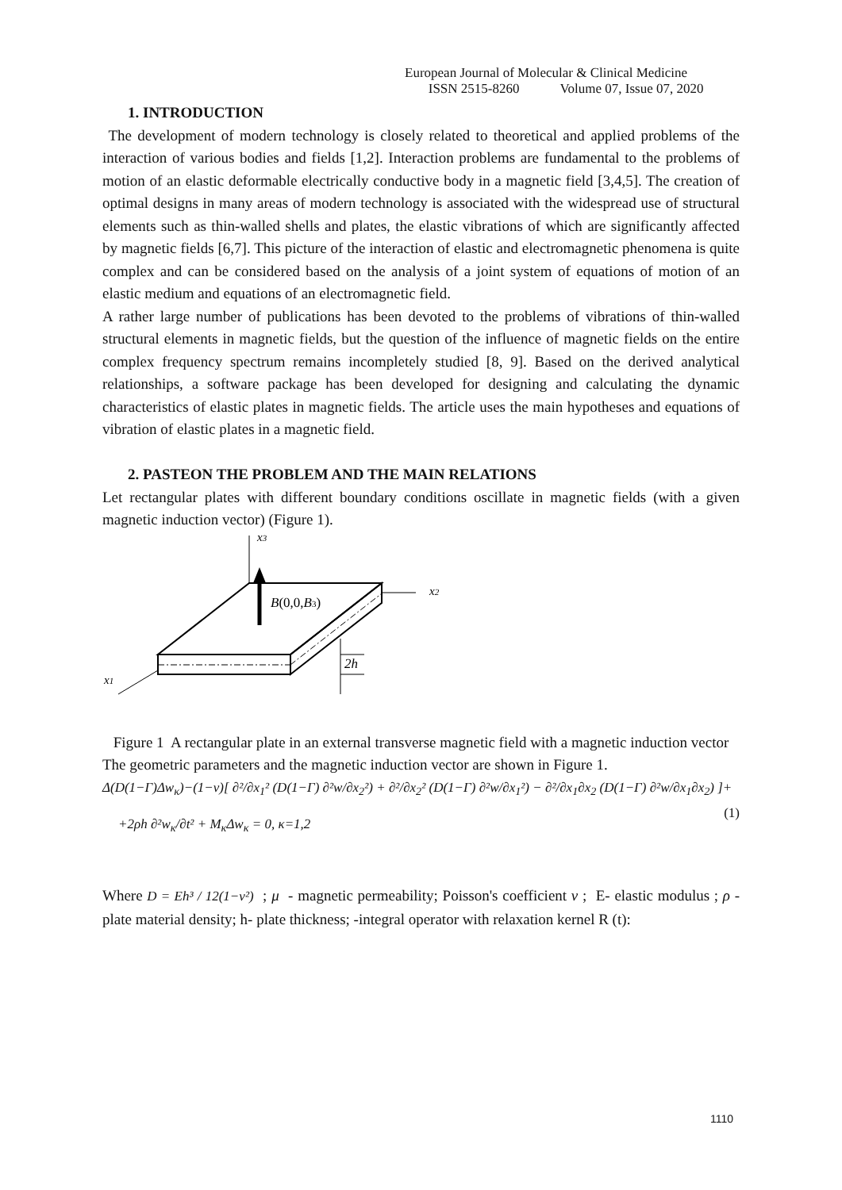European Journal of Molecular & Clinical Medicine
ISSN 2515-8260 Volume 07, Issue 07, 2020
1. INTRODUCTION
The development of modern technology is closely related to theoretical and applied problems of the interaction of various bodies and fields [1,2]. Interaction problems are fundamental to the problems of motion of an elastic deformable electrically conductive body in a magnetic field [3,4,5]. The creation of optimal designs in many areas of modern technology is associated with the widespread use of structural elements such as thin-walled shells and plates, the elastic vibrations of which are significantly affected by magnetic fields [6,7]. This picture of the interaction of elastic and electromagnetic phenomena is quite complex and can be considered based on the analysis of a joint system of equations of motion of an elastic medium and equations of an electromagnetic field.
A rather large number of publications has been devoted to the problems of vibrations of thin-walled structural elements in magnetic fields, but the question of the influence of magnetic fields on the entire complex frequency spectrum remains incompletely studied [8, 9]. Based on the derived analytical relationships, a software package has been developed for designing and calculating the dynamic characteristics of elastic plates in magnetic fields. The article uses the main hypotheses and equations of vibration of elastic plates in a magnetic field.
2. PASTEON THE PROBLEM AND THE MAIN RELATIONS
Let rectangular plates with different boundary conditions oscillate in magnetic fields (with a given magnetic induction vector) (Figure 1).
x3
x2
x1
B(0,0,B3)
2h
Figure 1 A rectangular plate in an external transverse magnetic field with a magnetic induction vector
The geometric parameters and the magnetic induction vector are shown in Figure 1.
Δ(D(1−Γ)Δw<sub>κ</sub>)−(1−ν)[ ∂²/∂x<sub>1</sub>² (D(1−Γ) ∂²w/∂x<sub>2</sub>²) + ∂²/∂x<sub>2</sub>² (D(1−Γ) ∂²w/∂x<sub>1</sub>²) − ∂²/∂x<sub>1</sub>∂x<sub>2</sub> (D(1−Γ) ∂²w/∂x<sub>1</sub>∂x<sub>2</sub>) ]+ (1)
+2ρh ∂²w<sub>κ</sub>/∂t² + M<sub>κ</sub>Δw<sub>κ</sub> = 0, κ=1,2
Where D = Eh³ / 12(1−ν²) ; μ - magnetic permeability; Poisson's coefficient ν ; E- elastic modulus ; ρ - plate material density; h- plate thickness; -integral operator with relaxation kernel R (t):
1110